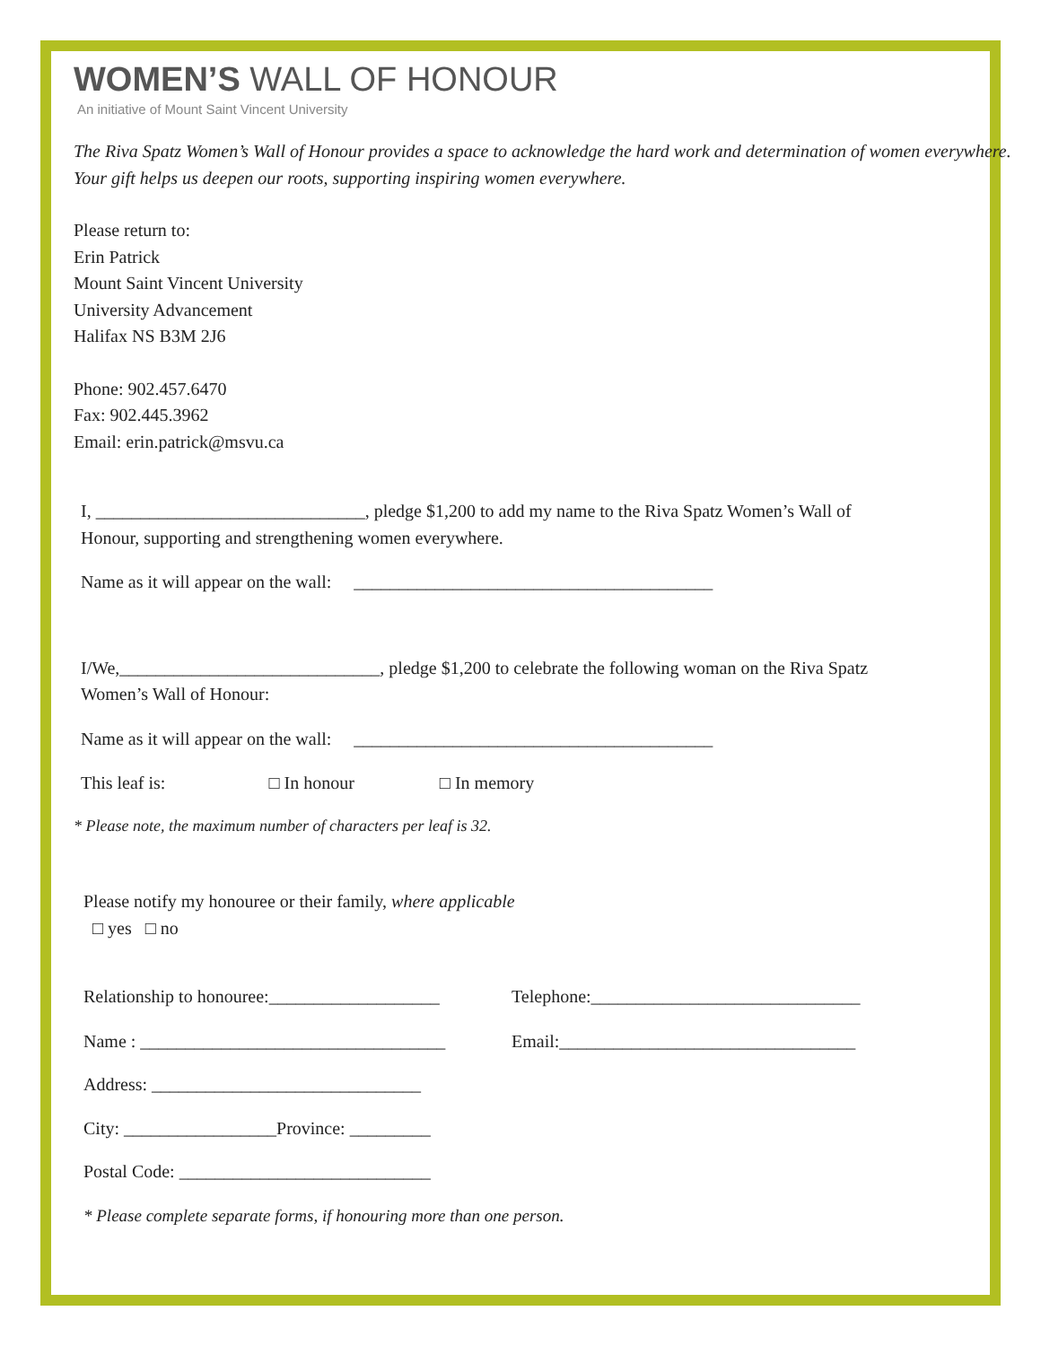WOMEN’S WALL OF HONOUR
An initiative of Mount Saint Vincent University
The Riva Spatz Women’s Wall of Honour provides a space to acknowledge the hard work and determination of women everywhere.
Your gift helps us deepen our roots, supporting inspiring women everywhere.
Please return to:
Erin Patrick
Mount Saint Vincent University
University Advancement
Halifax NS B3M 2J6
Phone: 902.457.6470
Fax: 902.445.3962
Email: erin.patrick@msvu.ca
I, ______________________________, pledge $1,200 to add my name to the Riva Spatz Women’s Wall of
Honour, supporting and strengthening women everywhere.
Name as it will appear on the wall: ________________________________________
I/We,_____________________________, pledge $1,200 to celebrate the following woman on the Riva Spatz
Women’s Wall of Honour:
Name as it will appear on the wall: ________________________________________
This leaf is: □ In honour □ In memory
* Please note, the maximum number of characters per leaf is 32.
Please notify my honouree or their family, where applicable
□ yes □ no
Relationship to honouree:___________________
Name : __________________________________
Address: ______________________________
City: _________________Province: _________
Postal Code: ____________________________
Telephone:______________________________
Email:_________________________________
* Please complete separate forms, if honouring more than one person.